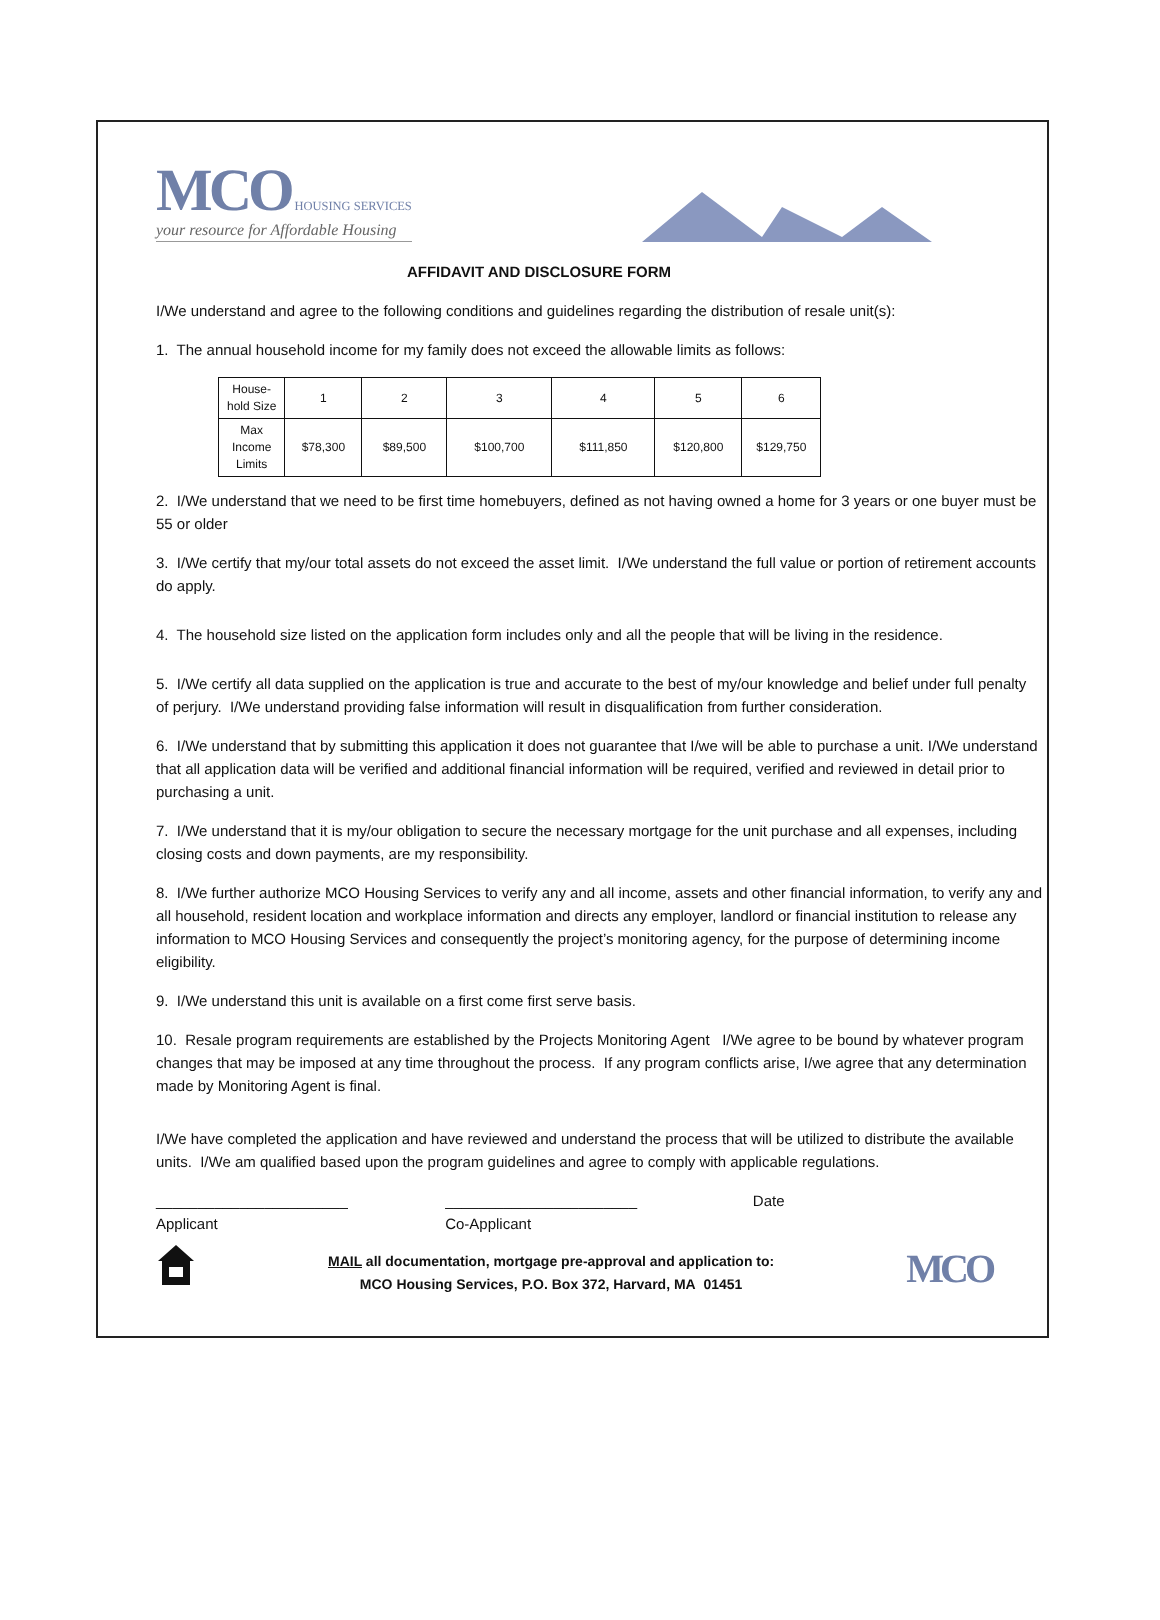MCO HOUSING SERVICES
your resource for Affordable Housing
AFFIDAVIT AND DISCLOSURE FORM
I/We understand and agree to the following conditions and guidelines regarding the distribution of resale unit(s):
1. The annual household income for my family does not exceed the allowable limits as follows:
| House- hold Size | 1 | 2 | 3 | 4 | 5 | 6 |
| --- | --- | --- | --- | --- | --- | --- |
| Max Income Limits | $78,300 | $89,500 | $100,700 | $111,850 | $120,800 | $129,750 |
2. I/We understand that we need to be first time homebuyers, defined as not having owned a home for 3 years or one buyer must be 55 or older
3. I/We certify that my/our total assets do not exceed the asset limit. I/We understand the full value or portion of retirement accounts do apply.
4. The household size listed on the application form includes only and all the people that will be living in the residence.
5. I/We certify all data supplied on the application is true and accurate to the best of my/our knowledge and belief under full penalty of perjury. I/We understand providing false information will result in disqualification from further consideration.
6. I/We understand that by submitting this application it does not guarantee that I/we will be able to purchase a unit. I/We understand that all application data will be verified and additional financial information will be required, verified and reviewed in detail prior to purchasing a unit.
7. I/We understand that it is my/our obligation to secure the necessary mortgage for the unit purchase and all expenses, including closing costs and down payments, are my responsibility.
8. I/We further authorize MCO Housing Services to verify any and all income, assets and other financial information, to verify any and all household, resident location and workplace information and directs any employer, landlord or financial institution to release any information to MCO Housing Services and consequently the project’s monitoring agency, for the purpose of determining income eligibility.
9. I/We understand this unit is available on a first come first serve basis.
10. Resale program requirements are established by the Projects Monitoring Agent I/We agree to be bound by whatever program changes that may be imposed at any time throughout the process. If any program conflicts arise, I/we agree that any determination made by Monitoring Agent is final.
I/We have completed the application and have reviewed and understand the process that will be utilized to distribute the available units. I/We am qualified based upon the program guidelines and agree to comply with applicable regulations.
_______________________
Applicant
_______________________
Co-Applicant
Date
MAIL all documentation, mortgage pre-approval and application to:
MCO Housing Services, P.O. Box 372, Harvard, MA 01451
MCO